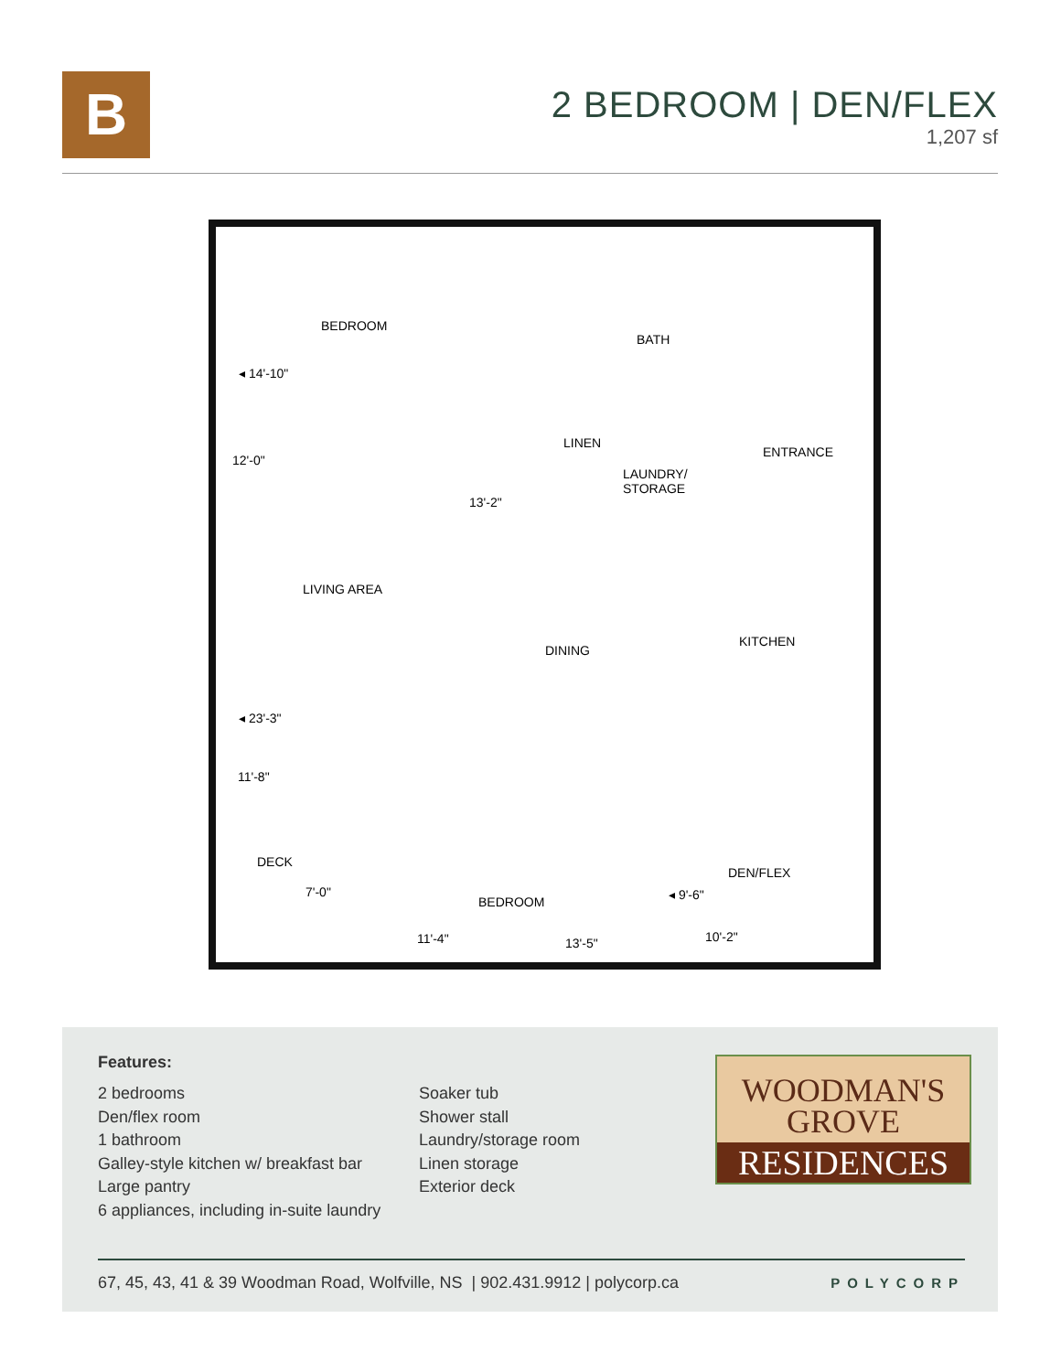B
2 BEDROOM | DEN/FLEX
1,207 sf
BEDROOM
◂ 14'-10"
12'-0"
BATH
LINEN
LAUNDRY/
STORAGE
ENTRANCE
13'-2"
LIVING AREA
DINING
KITCHEN
◂ 23'-3"
11'-8"
DECK
7'-0"
BEDROOM
DEN/FLEX
◂ 9'-6"
11'-4" 13'-5" 10'-2"
Features:
2 bedrooms
Den/flex room
1 bathroom
Galley-style kitchen w/ breakfast bar
Large pantry
6 appliances, including in-suite laundry
Soaker tub
Shower stall
Laundry/storage room
Linen storage
Exterior deck
WOODMAN'S
GROVE
RESIDENCES
67, 45, 43, 41 & 39 Woodman Road, Wolfville, NS | 902.431.9912 | polycorp.ca POLYCORP